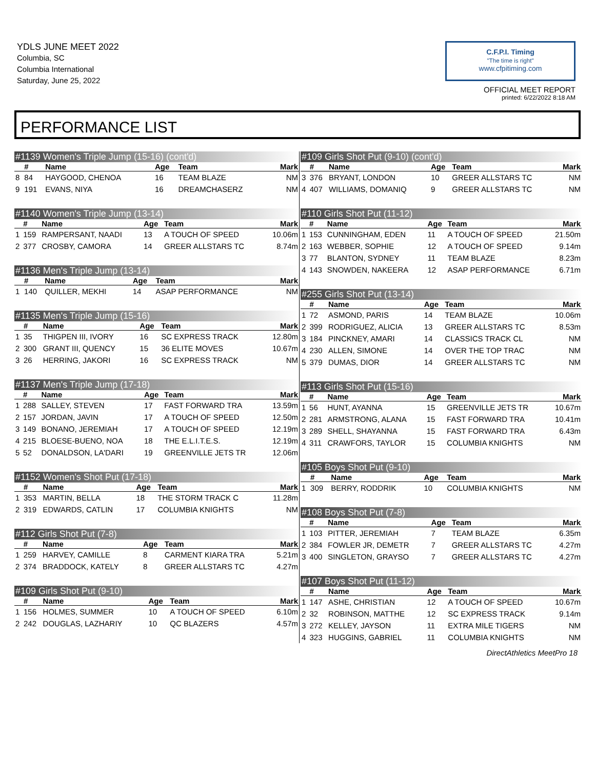YDLS JUNE MEET 2022
Columbia, SC
Columbia International
Saturday, June 25, 2022
C.F.P.I. Timing
"The time is right"
www.cfpitiming.com
OFFICIAL MEET REPORT
printed: 6/22/2022 8:18 AM
PERFORMANCE LIST
#1139 Women's Triple Jump (15-16) (cont'd)
| | # | Name | Age | Team | Mark |
| --- | --- | --- | --- | --- | --- |
| 8 | 84 | HAYGOOD, CHENOA | 16 | TEAM BLAZE | NM |
| 9 | 191 | EVANS, NIYA | 16 | DREAMCHASERZ | NM |
#1140 Women's Triple Jump (13-14)
| | # | Name | Age | Team | Mark |
| --- | --- | --- | --- | --- | --- |
| 1 | 159 | RAMPERSANT, NAADI | 13 | A TOUCH OF SPEED | 10.06m |
| 2 | 377 | CROSBY, CAMORA | 14 | GREER ALLSTARS TC | 8.74m |
#1136 Men's Triple Jump (13-14)
| | # | Name | Age | Team | Mark |
| --- | --- | --- | --- | --- | --- |
| 1 | 140 | QUILLER, MEKHI | 14 | ASAP PERFORMANCE | NM |
#1135 Men's Triple Jump (15-16)
| | # | Name | Age | Team | Mark |
| --- | --- | --- | --- | --- | --- |
| 1 | 35 | THIGPEN III, IVORY | 16 | SC EXPRESS TRACK | 12.80m |
| 2 | 300 | GRANT III, QUENCY | 15 | 36 ELITE MOVES | 10.67m |
| 3 | 26 | HERRING, JAKORI | 16 | SC EXPRESS TRACK | NM |
#1137 Men's Triple Jump (17-18)
| | # | Name | Age | Team | Mark |
| --- | --- | --- | --- | --- | --- |
| 1 | 288 | SALLEY, STEVEN | 17 | FAST FORWARD TRA | 13.59m |
| 2 | 157 | JORDAN, JAVIN | 17 | A TOUCH OF SPEED | 12.50m |
| 3 | 149 | BONANO, JEREMIAH | 17 | A TOUCH OF SPEED | 12.19m |
| 4 | 215 | BLOESE-BUENO, NOA | 18 | THE E.L.I.T.E.S. | 12.19m |
| 5 | 52 | DONALDSON, LA'DARI | 19 | GREENVILLE JETS TR | 12.06m |
#1152 Women's Shot Put (17-18)
| | # | Name | Age | Team | Mark |
| --- | --- | --- | --- | --- | --- |
| 1 | 353 | MARTIN, BELLA | 18 | THE STORM TRACK C | 11.28m |
| 2 | 319 | EDWARDS, CATLIN | 17 | COLUMBIA KNIGHTS | NM |
#112 Girls Shot Put (7-8)
| | # | Name | Age | Team | Mark |
| --- | --- | --- | --- | --- | --- |
| 1 | 259 | HARVEY, CAMILLE | 8 | CARMENT KIARA TRA | 5.21m |
| 2 | 374 | BRADDOCK, KATELY | 8 | GREER ALLSTARS TC | 4.27m |
#109 Girls Shot Put (9-10)
| | # | Name | Age | Team | Mark |
| --- | --- | --- | --- | --- | --- |
| 1 | 156 | HOLMES, SUMMER | 10 | A TOUCH OF SPEED | 6.10m |
| 2 | 242 | DOUGLAS, LAZHARIY | 10 | QC BLAZERS | 4.57m |
#109 Girls Shot Put (9-10) (cont'd)
| | # | Name | Age | Team | Mark |
| --- | --- | --- | --- | --- | --- |
| 3 | 376 | BRYANT, LONDON | 10 | GREER ALLSTARS TC | NM |
| 4 | 407 | WILLIAMS, DOMANIQ | 9 | GREER ALLSTARS TC | NM |
#110 Girls Shot Put (11-12)
| | # | Name | Age | Team | Mark |
| --- | --- | --- | --- | --- | --- |
| 1 | 153 | CUNNINGHAM, EDEN | 11 | A TOUCH OF SPEED | 21.50m |
| 2 | 163 | WEBBER, SOPHIE | 12 | A TOUCH OF SPEED | 9.14m |
| 3 | 77 | BLANTON, SYDNEY | 11 | TEAM BLAZE | 8.23m |
| 4 | 143 | SNOWDEN, NAKEERA | 12 | ASAP PERFORMANCE | 6.71m |
#255 Girls Shot Put (13-14)
| | # | Name | Age | Team | Mark |
| --- | --- | --- | --- | --- | --- |
| 1 | 72 | ASMOND, PARIS | 14 | TEAM BLAZE | 10.06m |
| 2 | 399 | RODRIGUEZ, ALICIA | 13 | GREER ALLSTARS TC | 8.53m |
| 3 | 184 | PINCKNEY, AMARI | 14 | CLASSICS TRACK CL | NM |
| 4 | 230 | ALLEN, SIMONE | 14 | OVER THE TOP TRAC | NM |
| 5 | 379 | DUMAS, DIOR | 14 | GREER ALLSTARS TC | NM |
#113 Girls Shot Put (15-16)
| | # | Name | Age | Team | Mark |
| --- | --- | --- | --- | --- | --- |
| 1 | 56 | HUNT, AYANNA | 15 | GREENVILLE JETS TR | 10.67m |
| 2 | 281 | ARMSTRONG, ALANA | 15 | FAST FORWARD TRA | 10.41m |
| 3 | 289 | SHELL, SHAYANNA | 15 | FAST FORWARD TRA | 6.43m |
| 4 | 311 | CRAWFORS, TAYLOR | 15 | COLUMBIA KNIGHTS | NM |
#105 Boys Shot Put (9-10)
| | # | Name | Age | Team | Mark |
| --- | --- | --- | --- | --- | --- |
| 1 | 309 | BERRY, RODDRIK | 10 | COLUMBIA KNIGHTS | NM |
#108 Boys Shot Put (7-8)
| | # | Name | Age | Team | Mark |
| --- | --- | --- | --- | --- | --- |
| 1 | 103 | PITTER, JEREMIAH | 7 | TEAM BLAZE | 6.35m |
| 2 | 384 | FOWLER JR, DEMETR | 7 | GREER ALLSTARS TC | 4.27m |
| 3 | 400 | SINGLETON, GRAYSO | 7 | GREER ALLSTARS TC | 4.27m |
#107 Boys Shot Put (11-12)
| | # | Name | Age | Team | Mark |
| --- | --- | --- | --- | --- | --- |
| 1 | 147 | ASHE, CHRISTIAN | 12 | A TOUCH OF SPEED | 10.67m |
| 2 | 32 | ROBINSON, MATTHE | 12 | SC EXPRESS TRACK | 9.14m |
| 3 | 272 | KELLEY, JAYSON | 11 | EXTRA MILE TIGERS | NM |
| 4 | 323 | HUGGINS, GABRIEL | 11 | COLUMBIA KNIGHTS | NM |
DirectAthletics MeetPro 18